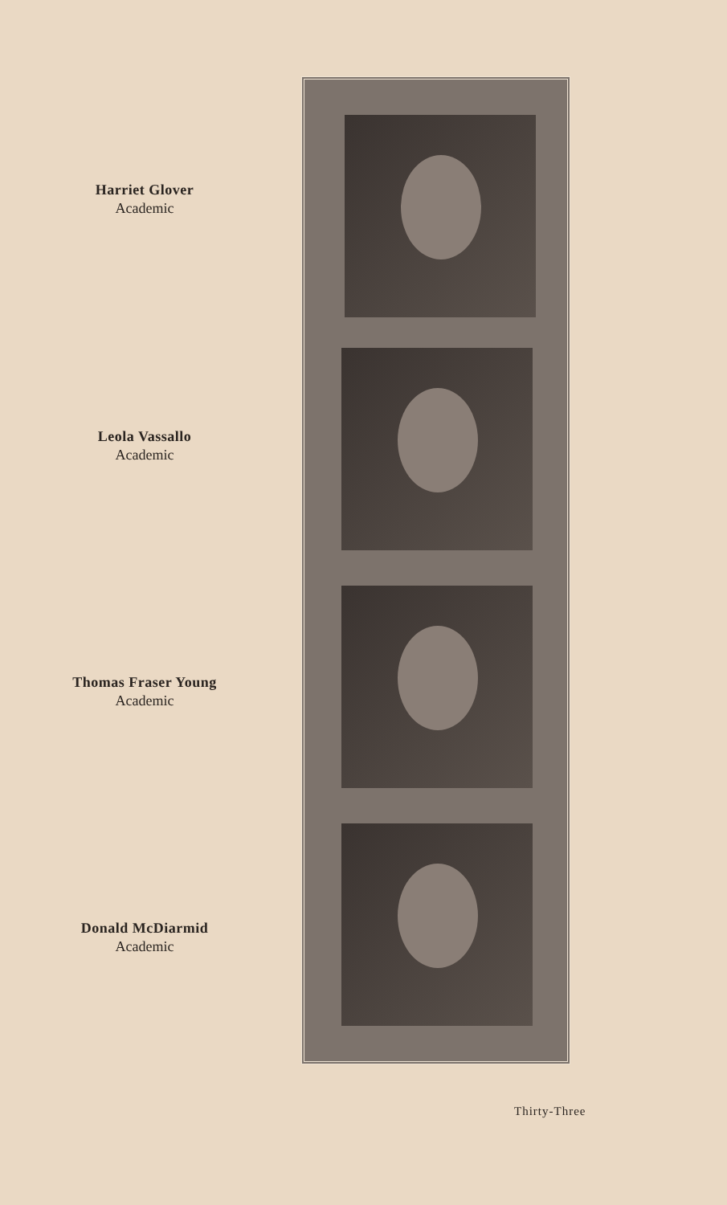Harriet Glover
Academic
Leola Vassallo
Academic
Thomas Fraser Young
Academic
Donald McDiarmid
Academic
Thirty-Three